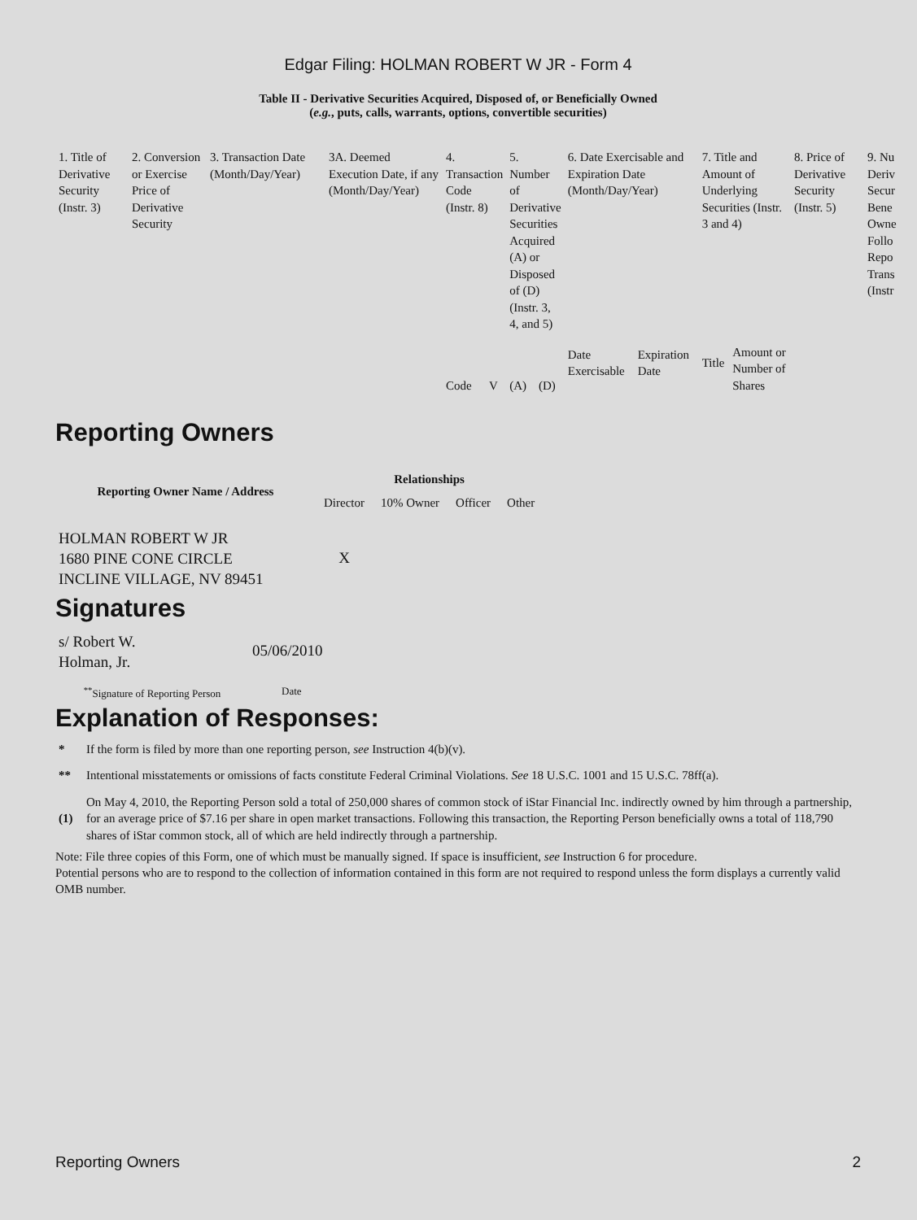Edgar Filing: HOLMAN ROBERT W JR - Form 4
Table II - Derivative Securities Acquired, Disposed of, or Beneficially Owned
(e.g., puts, calls, warrants, options, convertible securities)
| 1. Title of Derivative Security (Instr. 3) | 2. Conversion or Exercise Price of Derivative Security | 3. Transaction Date (Month/Day/Year) | 3A. Deemed Execution Date, if any (Month/Day/Year) | 4. Transaction Code (Instr. 8) | | 5. Number of Derivative Securities Acquired (A) or Disposed of (D) (Instr. 3, 4, and 5) | | 6. Date Exercisable and Expiration Date (Month/Day/Year) | | 7. Title and Amount of Underlying Securities (Instr. 3 and 4) | | 8. Price of Derivative Security (Instr. 5) | 9. Nu Deriv Secur Bene Owne Follo Repo Trans (Instr |
| | | | | Code | V | (A) | (D) | Date Exercisable | Expiration Date | Title | Amount or Number of Shares | | |
Reporting Owners
| Reporting Owner Name / Address | Relationships | | | |
| --- | --- | --- | --- | --- |
| | Director | 10% Owner | Officer | Other |
| HOLMAN ROBERT W JR 1680 PINE CONE CIRCLE INCLINE VILLAGE, NV 89451 | X | | | |
Signatures
| s/ Robert W. Holman, Jr. | 05/06/2010 |
| <sup>**</sup> Signature of Reporting Person | Date |
Explanation of Responses:
| * | If the form is filed by more than one reporting person, see Instruction 4(b)(v). |
| ** | Intentional misstatements or omissions of facts constitute Federal Criminal Violations. See 18 U.S.C. 1001 and 15 U.S.C. 78ff(a). |
| (1) | On May 4, 2010, the Reporting Person sold a total of 250,000 shares of common stock of iStar Financial Inc. indirectly owned by him through a partnership, for an average price of $7.16 per share in open market transactions. Following this transaction, the Reporting Person beneficially owns a total of 118,790 shares of iStar common stock, all of which are held indirectly through a partnership. |
Note: File three copies of this Form, one of which must be manually signed. If space is insufficient, see Instruction 6 for procedure.
Potential persons who are to respond to the collection of information contained in this form are not required to respond unless the form displays a currently valid OMB number.
Reporting Owners 2